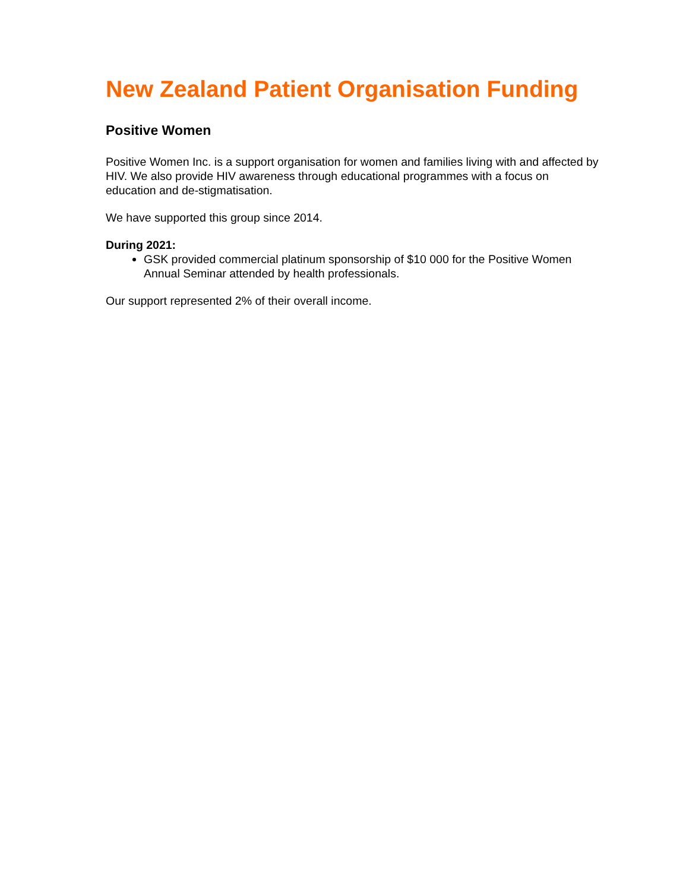New Zealand Patient Organisation Funding
Positive Women
Positive Women Inc. is a support organisation for women and families living with and affected by HIV. We also provide HIV awareness through educational programmes with a focus on education and de-stigmatisation.
We have supported this group since 2014.
During 2021:
GSK provided commercial platinum sponsorship of $10 000 for the Positive Women Annual Seminar attended by health professionals.
Our support represented 2% of their overall income.